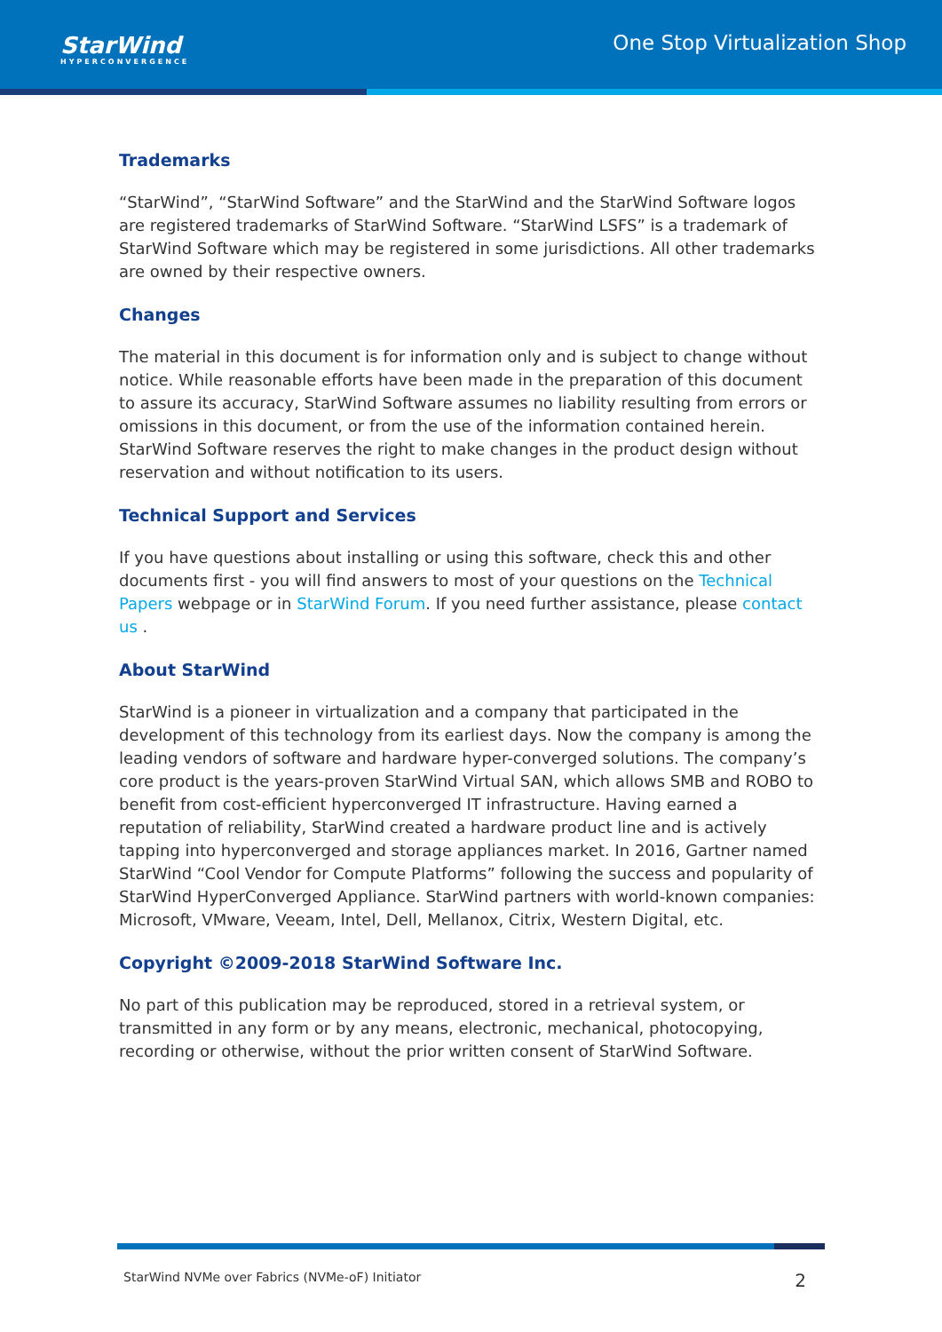StarWind
HYPERCONVERGENCE
One Stop Virtualization Shop
Trademarks
“StarWind”, “StarWind Software” and the StarWind and the StarWind Software logos are registered trademarks of StarWind Software. “StarWind LSFS” is a trademark of StarWind Software which may be registered in some jurisdictions. All other trademarks are owned by their respective owners.
Changes
The material in this document is for information only and is subject to change without notice. While reasonable efforts have been made in the preparation of this document to assure its accuracy, StarWind Software assumes no liability resulting from errors or omissions in this document, or from the use of the information contained herein. StarWind Software reserves the right to make changes in the product design without reservation and without notification to its users.
Technical Support and Services
If you have questions about installing or using this software, check this and other documents first - you will find answers to most of your questions on the Technical Papers webpage or in StarWind Forum. If you need further assistance, please contact us .
About StarWind
StarWind is a pioneer in virtualization and a company that participated in the development of this technology from its earliest days. Now the company is among the leading vendors of software and hardware hyper-converged solutions. The company’s core product is the years-proven StarWind Virtual SAN, which allows SMB and ROBO to benefit from cost-efficient hyperconverged IT infrastructure. Having earned a reputation of reliability, StarWind created a hardware product line and is actively tapping into hyperconverged and storage appliances market. In 2016, Gartner named StarWind “Cool Vendor for Compute Platforms” following the success and popularity of StarWind HyperConverged Appliance. StarWind partners with world-known companies: Microsoft, VMware, Veeam, Intel, Dell, Mellanox, Citrix, Western Digital, etc.
Copyright ©2009-2018 StarWind Software Inc.
No part of this publication may be reproduced, stored in a retrieval system, or transmitted in any form or by any means, electronic, mechanical, photocopying, recording or otherwise, without the prior written consent of StarWind Software.
StarWind NVMe over Fabrics (NVMe-oF) Initiator 2